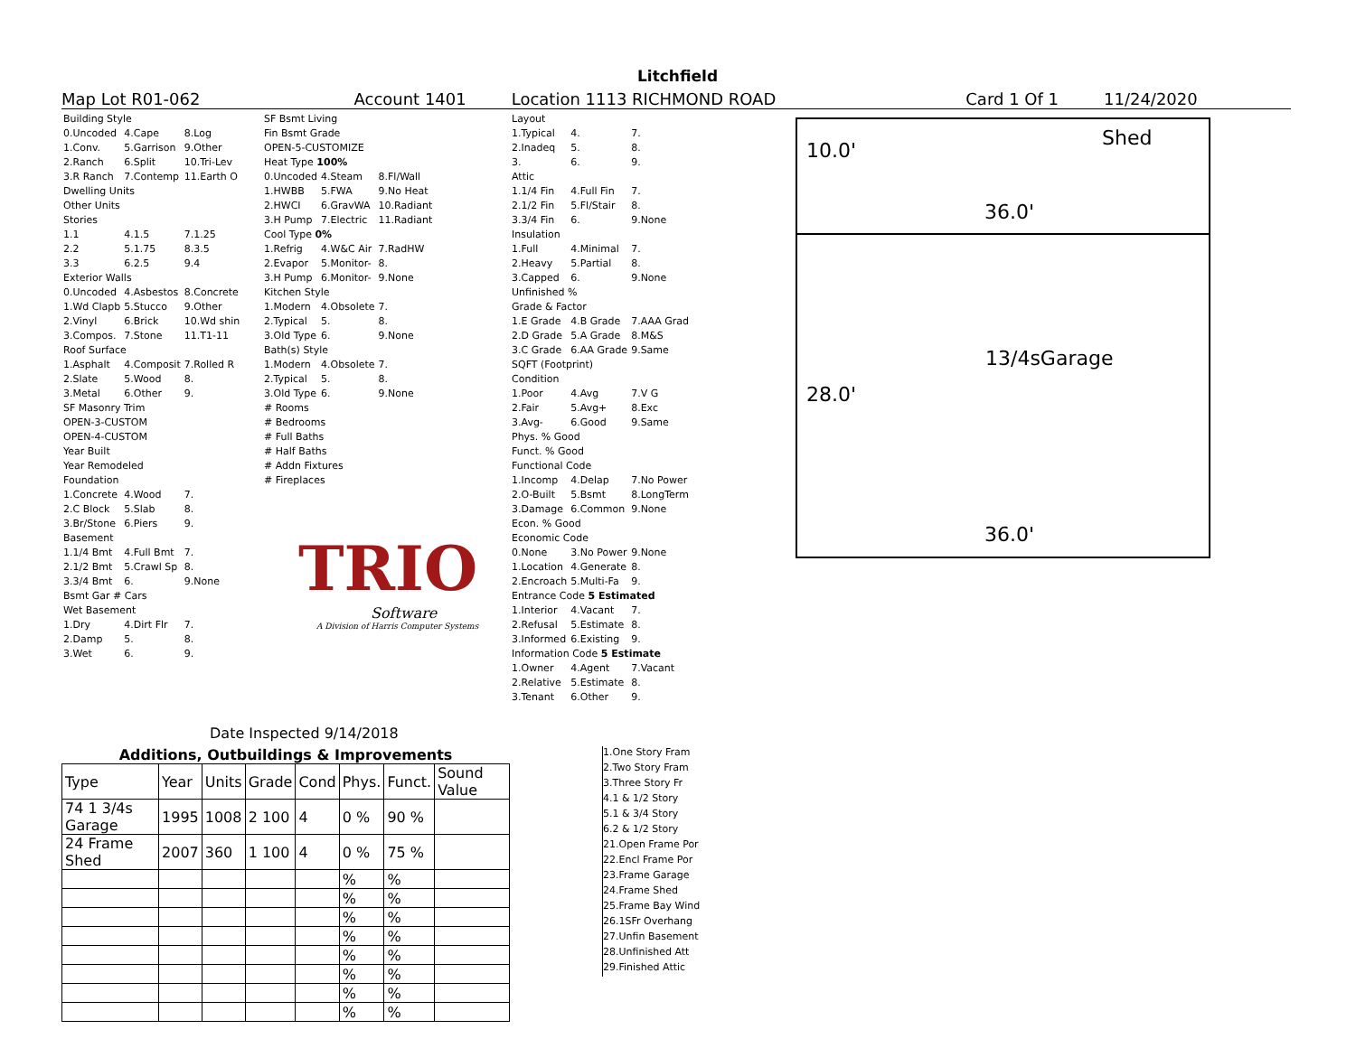Litchfield
Map Lot R01-062 Account 1401 Location 1113 RICHMOND ROAD Card 1 Of 1 11/24/2020
| Building Style | | |
| 0.Uncoded | 4.Cape | 8.Log |
| 1.Conv. | 5.Garrison | 9.Other |
| 2.Ranch | 6.Split | 10.Tri-Lev |
| 3.R Ranch | 7.Contemp | 11.Earth O |
| Dwelling Units | | |
| Other Units | | |
| Stories | | |
| 1.1 | 4.1.5 | 7.1.25 |
| 2.2 | 5.1.75 | 8.3.5 |
| 3.3 | 6.2.5 | 9.4 |
| Exterior Walls | | |
| 0.Uncoded | 4.Asbestos | 8.Concrete |
| 1.Wd Clapb | 5.Stucco | 9.Other |
| 2.Vinyl | 6.Brick | 10.Wd shin |
| 3.Compos. | 7.Stone | 11.T1-11 |
| Roof Surface | | |
| 1.Asphalt | 4.Composit | 7.Rolled R |
| 2.Slate | 5.Wood | 8. |
| 3.Metal | 6.Other | 9. |
| SF Masonry Trim | | |
| OPEN-3-CUSTOM | | |
| OPEN-4-CUSTOM | | |
| Year Built | | |
| Year Remodeled | | |
| Foundation | | |
| 1.Concrete | 4.Wood | 7. |
| 2.C Block | 5.Slab | 8. |
| 3.Br/Stone | 6.Piers | 9. |
| Basement | | |
| 1.1/4 Bmt | 4.Full Bmt | 7. |
| 2.1/2 Bmt | 5.Crawl Sp | 8. |
| 3.3/4 Bmt | 6. | 9.None |
| Bsmt Gar # Cars | | |
| Wet Basement | | |
| 1.Dry | 4.Dirt Flr | 7. |
| 2.Damp | 5. | 8. |
| 3.Wet | 6. | 9. |
| SF Bsmt Living | | |
| Fin Bsmt Grade | | |
| OPEN-5-CUSTOMIZE | | |
| Heat Type 100% | | |
| 0.Uncoded | 4.Steam | 8.Fl/Wall |
| 1.HWBB | 5.FWA | 9.No Heat |
| 2.HWCI | 6.GravWA | 10.Radiant |
| 3.H Pump | 7.Electric | 11.Radiant |
| Cool Type 0% | | |
| 1.Refrig | 4.W&C Air | 7.RadHW |
| 2.Evapor | 5.Monitor- | 8. |
| 3.H Pump | 6.Monitor- | 9.None |
| Kitchen Style | | |
| 1.Modern | 4.Obsolete | 7. |
| 2.Typical | 5. | 8. |
| 3.Old Type | 6. | 9.None |
| Bath(s) Style | | |
| 1.Modern | 4.Obsolete | 7. |
| 2.Typical | 5. | 8. |
| 3.Old Type | 6. | 9.None |
| # Rooms | | |
| # Bedrooms | | |
| # Full Baths | | |
| # Half Baths | | |
| # Addn Fixtures | | |
| # Fireplaces | | |
TRIO
Software
A Division of Harris Computer Systems
| Layout | | |
| 1.Typical | 4. | 7. |
| 2.Inadeq | 5. | 8. |
| 3. | 6. | 9. |
| Attic | | |
| 1.1/4 Fin | 4.Full Fin | 7. |
| 2.1/2 Fin | 5.Fl/Stair | 8. |
| 3.3/4 Fin | 6. | 9.None |
| Insulation | | |
| 1.Full | 4.Minimal | 7. |
| 2.Heavy | 5.Partial | 8. |
| 3.Capped | 6. | 9.None |
| Unfinished % | | |
| Grade & Factor | | |
| 1.E Grade | 4.B Grade | 7.AAA Grad |
| 2.D Grade | 5.A Grade | 8.M&S |
| 3.C Grade | 6.AA Grade | 9.Same |
| SQFT (Footprint) | | |
| Condition | | |
| 1.Poor | 4.Avg | 7.V G |
| 2.Fair | 5.Avg+ | 8.Exc |
| 3.Avg- | 6.Good | 9.Same |
| Phys. % Good | | |
| Funct. % Good | | |
| Functional Code | | |
| 1.Incomp | 4.Delap | 7.No Power |
| 2.O-Built | 5.Bsmt | 8.LongTerm |
| 3.Damage | 6.Common | 9.None |
| Econ. % Good | | |
| Economic Code | | |
| 0.None | 3.No Power | 9.None |
| 1.Location | 4.Generate | 8. |
| 2.Encroach | 5.Multi-Fa | 9. |
| Entrance Code 5 Estimated | | |
| 1.Interior | 4.Vacant | 7. |
| 2.Refusal | 5.Estimate | 8. |
| 3.Informed | 6.Existing | 9. |
| Information Code 5 Estimate | | |
| 1.Owner | 4.Agent | 7.Vacant |
| 2.Relative | 5.Estimate | 8. |
| 3.Tenant | 6.Other | 9. |
Date Inspected 9/14/2018
Shed
10.0'
36.0'
13/4sGarage
28.0'
36.0'
Additions, Outbuildings & Improvements
| Type | Year | Units | Grade | Cond | Phys. | Funct. | Sound Value |
| --- | --- | --- | --- | --- | --- | --- | --- |
| 74 1 3/4s Garage | 1995 | 1008 | 2 100 | 4 | 0 % | 90 % | |
| 24 Frame Shed | 2007 | 360 | 1 100 | 4 | 0 % | 75 % | |
| | | | | | % | % | |
| | | | | | % | % | |
| | | | | | % | % | |
| | | | | | % | % | |
| | | | | | % | % | |
| | | | | | % | % | |
| | | | | | % | % | |
| | | | | | % | % | |
1.One Story Fram
2.Two Story Fram
3.Three Story Fr
4.1 & 1/2 Story
5.1 & 3/4 Story
6.2 & 1/2 Story
21.Open Frame Por
22.Encl Frame Por
23.Frame Garage
24.Frame Shed
25.Frame Bay Wind
26.1SFr Overhang
27.Unfin Basement
28.Unfinished Att
29.Finished Attic